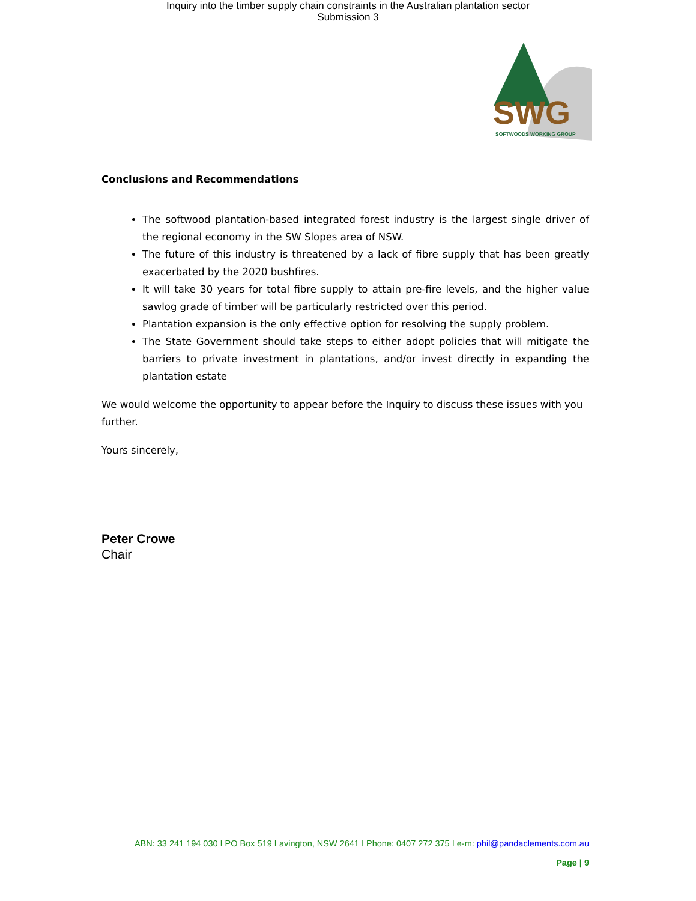Inquiry into the timber supply chain constraints in the Australian plantation sector
Submission 3
SWG
SOFTWOODS WORKING GROUP
Conclusions and Recommendations
The softwood plantation-based integrated forest industry is the largest single driver of the regional economy in the SW Slopes area of NSW.
The future of this industry is threatened by a lack of fibre supply that has been greatly exacerbated by the 2020 bushfires.
It will take 30 years for total fibre supply to attain pre-fire levels, and the higher value sawlog grade of timber will be particularly restricted over this period.
Plantation expansion is the only effective option for resolving the supply problem.
The State Government should take steps to either adopt policies that will mitigate the barriers to private investment in plantations, and/or invest directly in expanding the plantation estate
We would welcome the opportunity to appear before the Inquiry to discuss these issues with you further.
Yours sincerely,
Peter Crowe
Chair
ABN: 33 241 194 030 I PO Box 519 Lavington, NSW 2641 I Phone: 0407 272 375 I e-m: phil@pandaclements.com.au
Page | 9